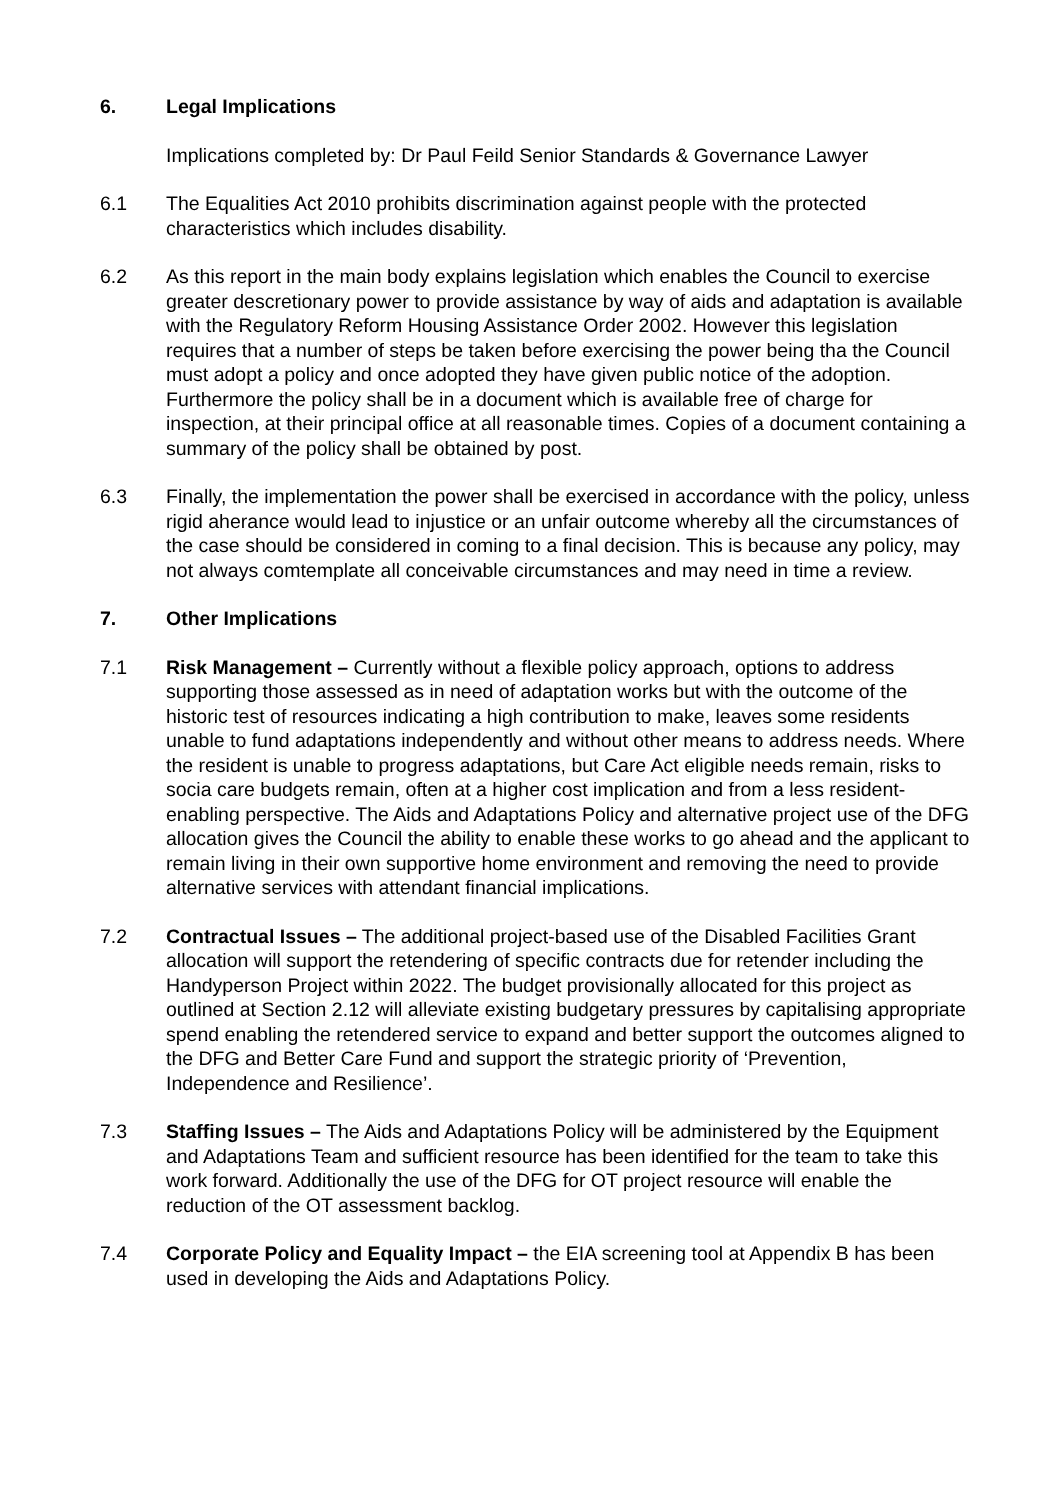6. Legal Implications
Implications completed by: Dr Paul Feild Senior Standards & Governance Lawyer
6.1 The Equalities Act 2010 prohibits discrimination against people with the protected characteristics which includes disability.
6.2 As this report in the main body explains legislation which enables the Council to exercise greater descretionary power to provide assistance by way of aids and adaptation is available with the Regulatory Reform Housing Assistance Order 2002. However this legislation requires that a number of steps be taken before exercising the power being tha the Council must adopt a policy and once adopted they have given public notice of the adoption. Furthermore the policy shall be in a document which is available free of charge for inspection, at their principal office at all reasonable times. Copies of a document containing a summary of the policy shall be obtained by post.
6.3 Finally, the implementation the power shall be exercised in accordance with the policy, unless rigid aherance would lead to injustice or an unfair outcome whereby all the circumstances of the case should be considered in coming to a final decision. This is because any policy, may not always comtemplate all conceivable circumstances and may need in time a review.
7. Other Implications
7.1 Risk Management – Currently without a flexible policy approach, options to address supporting those assessed as in need of adaptation works but with the outcome of the historic test of resources indicating a high contribution to make, leaves some residents unable to fund adaptations independently and without other means to address needs. Where the resident is unable to progress adaptations, but Care Act eligible needs remain, risks to socia care budgets remain, often at a higher cost implication and from a less resident-enabling perspective. The Aids and Adaptations Policy and alternative project use of the DFG allocation gives the Council the ability to enable these works to go ahead and the applicant to remain living in their own supportive home environment and removing the need to provide alternative services with attendant financial implications.
7.2 Contractual Issues – The additional project-based use of the Disabled Facilities Grant allocation will support the retendering of specific contracts due for retender including the Handyperson Project within 2022. The budget provisionally allocated for this project as outlined at Section 2.12 will alleviate existing budgetary pressures by capitalising appropriate spend enabling the retendered service to expand and better support the outcomes aligned to the DFG and Better Care Fund and support the strategic priority of ‘Prevention, Independence and Resilience’.
7.3 Staffing Issues – The Aids and Adaptations Policy will be administered by the Equipment and Adaptations Team and sufficient resource has been identified for the team to take this work forward. Additionally the use of the DFG for OT project resource will enable the reduction of the OT assessment backlog.
7.4 Corporate Policy and Equality Impact – the EIA screening tool at Appendix B has been used in developing the Aids and Adaptations Policy.